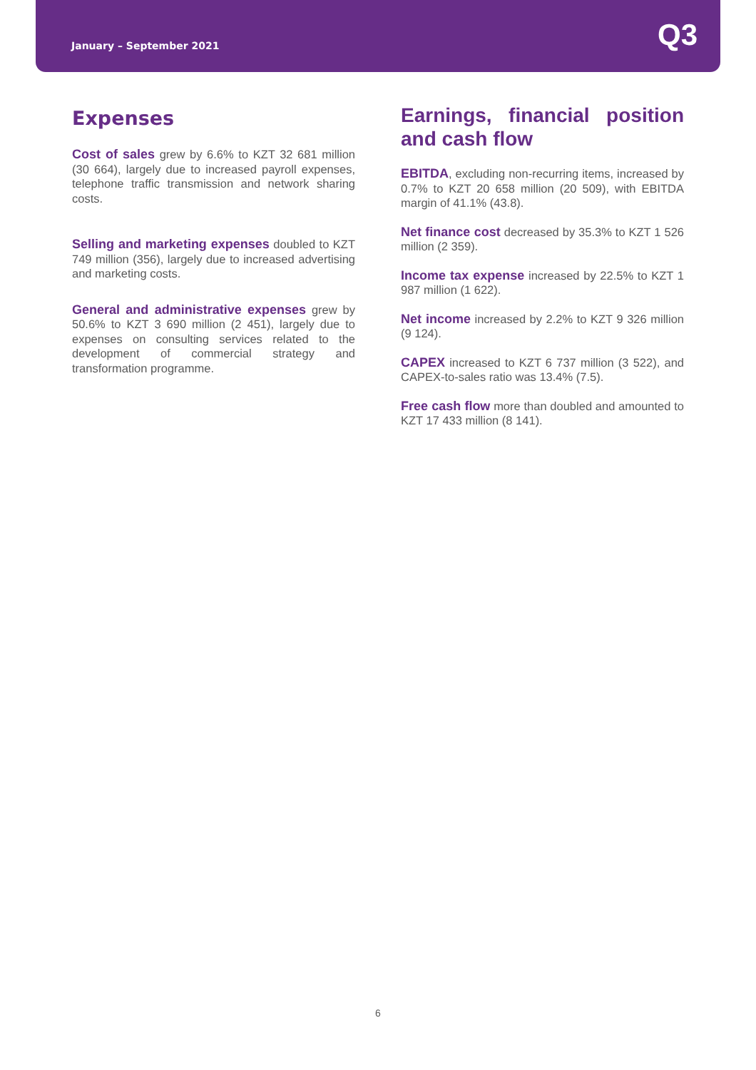January – September 2021
Q3
Expenses
Cost of sales grew by 6.6% to KZT 32 681 million (30 664), largely due to increased payroll expenses, telephone traffic transmission and network sharing costs.
Selling and marketing expenses doubled to KZT 749 million (356), largely due to increased advertising and marketing costs.
General and administrative expenses grew by 50.6% to KZT 3 690 million (2 451), largely due to expenses on consulting services related to the development of commercial strategy and transformation programme.
Earnings, financial position and cash flow
EBITDA, excluding non-recurring items, increased by 0.7% to KZT 20 658 million (20 509), with EBITDA margin of 41.1% (43.8).
Net finance cost decreased by 35.3% to KZT 1 526 million (2 359).
Income tax expense increased by 22.5% to KZT 1 987 million (1 622).
Net income increased by 2.2% to KZT 9 326 million (9 124).
CAPEX increased to KZT 6 737 million (3 522), and CAPEX-to-sales ratio was 13.4% (7.5).
Free cash flow more than doubled and amounted to KZT 17 433 million (8 141).
6